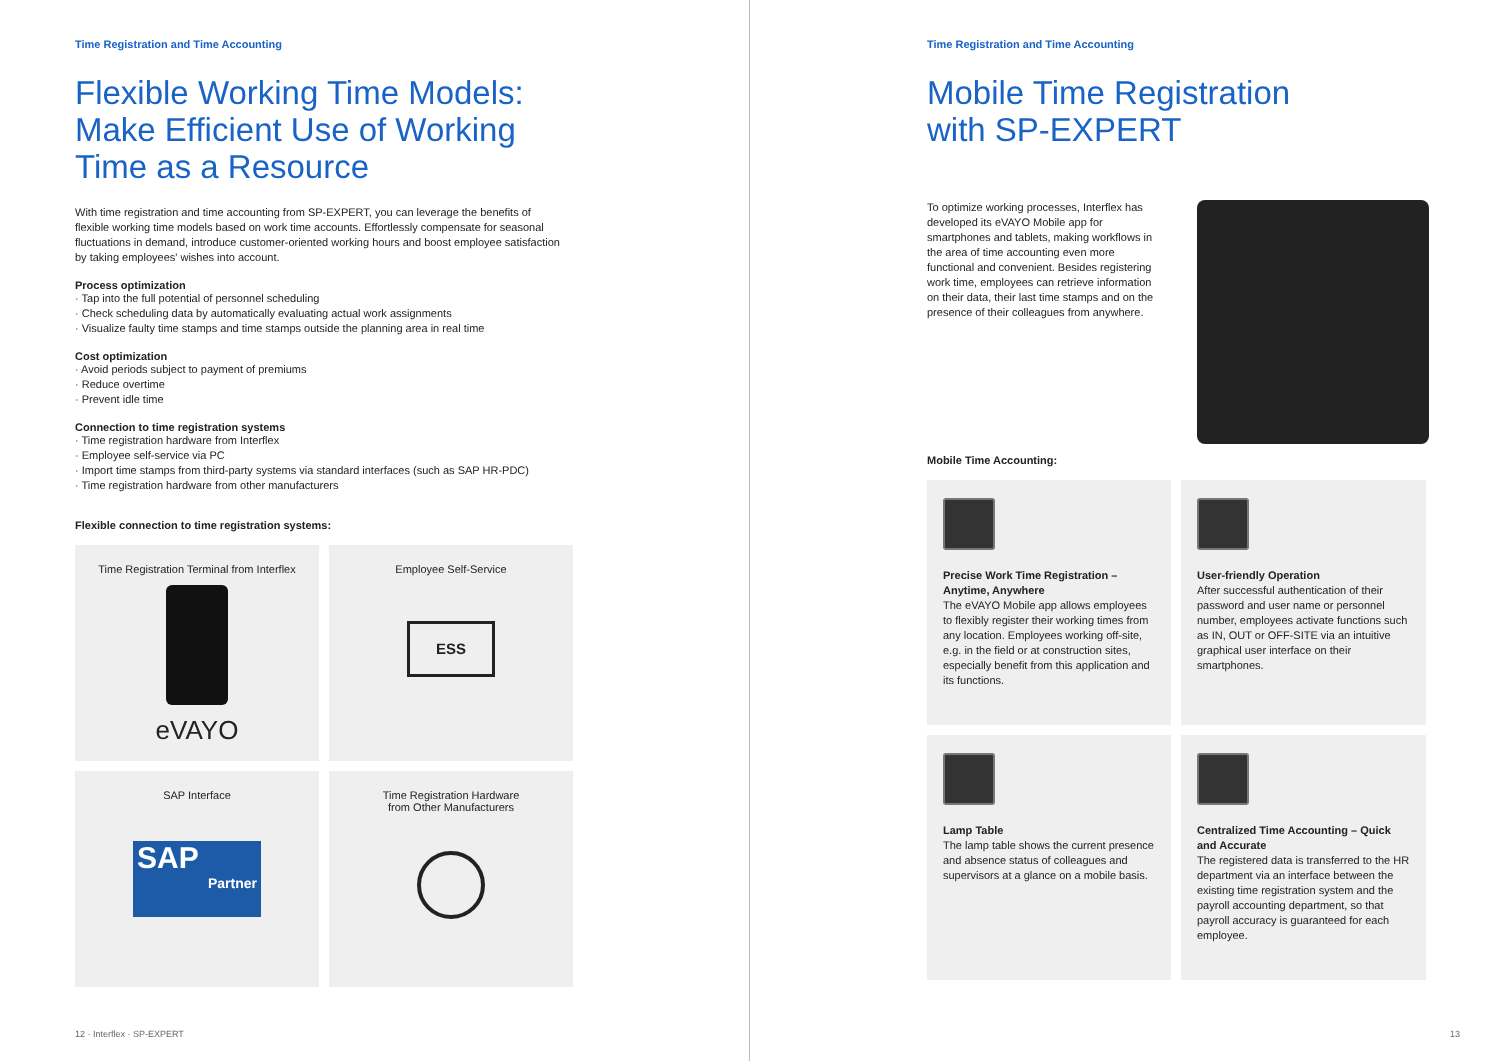Time Registration and Time Accounting
Flexible Working Time Models:
Make Efficient Use of Working
Time as a Resource
With time registration and time accounting from SP-EXPERT, you can leverage the benefits of flexible working time models based on work time accounts. Effortlessly compensate for seasonal fluctuations in demand, introduce customer-oriented working hours and boost employee satisfaction by taking employees' wishes into account.
Process optimization
· Tap into the full potential of personnel scheduling
· Check scheduling data by automatically evaluating actual work assignments
· Visualize faulty time stamps and time stamps outside the planning area in real time
Cost optimization
· Avoid periods subject to payment of premiums
· Reduce overtime
· Prevent idle time
Connection to time registration systems
· Time registration hardware from Interflex
· Employee self-service via PC
· Import time stamps from third-party systems via standard interfaces (such as SAP HR-PDC)
· Time registration hardware from other manufacturers
Flexible connection to time registration systems:
Time Registration Terminal from Interflex
eVAYO
Employee Self-Service
ESS
SAP Interface
SAP
Partner
Time Registration Hardware
from Other Manufacturers
12 · Interflex · SP-EXPERT
Time Registration and Time Accounting
Mobile Time Registration
with SP-EXPERT
To optimize working processes, Interflex has developed its eVAYO Mobile app for smartphones and tablets, making workflows in the area of time accounting even more functional and convenient. Besides registering work time, employees can retrieve information on their data, their last time stamps and on the presence of their colleagues from anywhere.
Mobile Time Accounting:
Precise Work Time Registration – Anytime, Anywhere
The eVAYO Mobile app allows employees to flexibly register their working times from any location. Employees working off-site, e.g. in the field or at construction sites, especially benefit from this application and its functions.
User-friendly Operation
After successful authentication of their password and user name or personnel number, employees activate functions such as IN, OUT or OFF-SITE via an intuitive graphical user interface on their smartphones.
Lamp Table
The lamp table shows the current presence and absence status of colleagues and supervisors at a glance on a mobile basis.
Centralized Time Accounting – Quick and Accurate
The registered data is transferred to the HR department via an interface between the existing time registration system and the payroll accounting department, so that payroll accuracy is guaranteed for each employee.
13